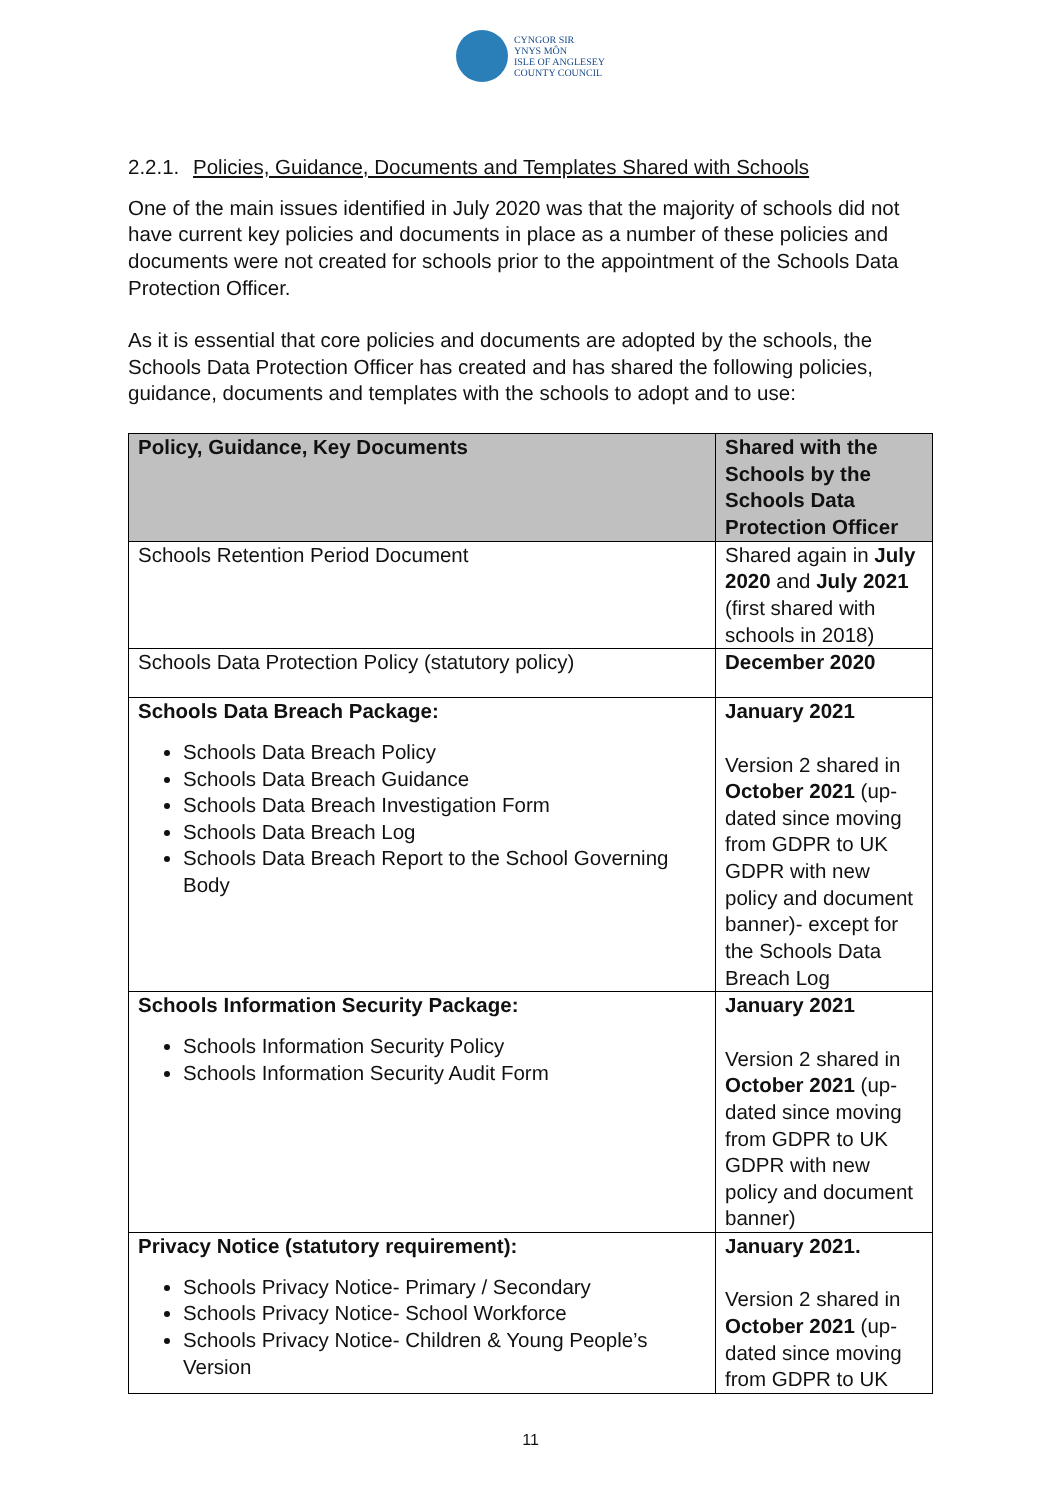CYNGOR SIR
YNYS MÔN
ISLE OF ANGLESEY
COUNTY COUNCIL
2.2.1. Policies, Guidance, Documents and Templates Shared with Schools
One of the main issues identified in July 2020 was that the majority of schools did not have current key policies and documents in place as a number of these policies and documents were not created for schools prior to the appointment of the Schools Data Protection Officer.
As it is essential that core policies and documents are adopted by the schools, the Schools Data Protection Officer has created and has shared the following policies, guidance, documents and templates with the schools to adopt and to use:
| Policy, Guidance, Key Documents | Shared with the Schools by the Schools Data Protection Officer |
| --- | --- |
| Schools Retention Period Document | Shared again in July 2020 and July 2021 (first shared with schools in 2018) |
| Schools Data Protection Policy (statutory policy) | December 2020 |
| Schools Data Breach Package: Schools Data Breach Policy Schools Data Breach Guidance Schools Data Breach Investigation Form Schools Data Breach Log Schools Data Breach Report to the School Governing Body | January 2021 Version 2 shared in October 2021 (up-dated since moving from GDPR to UK GDPR with new policy and document banner)- except for the Schools Data Breach Log |
| Schools Information Security Package: Schools Information Security Policy Schools Information Security Audit Form | January 2021 Version 2 shared in October 2021 (up-dated since moving from GDPR to UK GDPR with new policy and document banner) |
| Privacy Notice (statutory requirement): Schools Privacy Notice- Primary / Secondary Schools Privacy Notice- School Workforce Schools Privacy Notice- Children & Young People’s Version | January 2021. Version 2 shared in October 2021 (up-dated since moving from GDPR to UK |
11